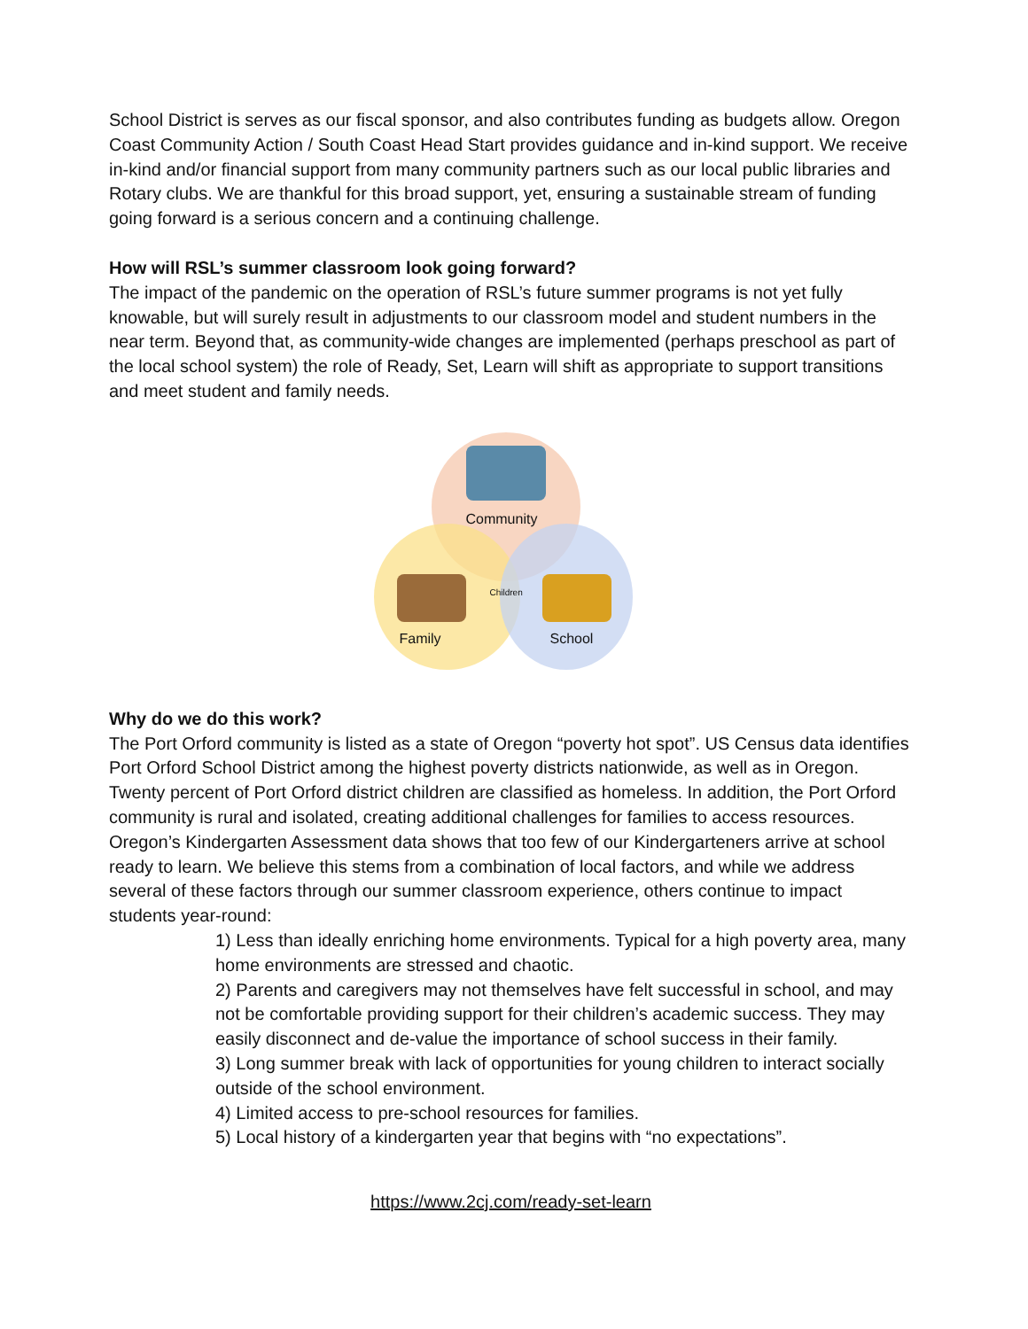School District is serves as our fiscal sponsor, and also contributes funding as budgets allow. Oregon Coast Community Action / South Coast Head Start provides guidance and in-kind support. We receive in-kind and/or financial support from many community partners such as our local public libraries and Rotary clubs. We are thankful for this broad support, yet, ensuring a sustainable stream of funding going forward is a serious concern and a continuing challenge.
How will RSL’s summer classroom look going forward?
The impact of the pandemic on the operation of RSL’s future summer programs is not yet fully knowable, but will surely result in adjustments to our classroom model and student numbers in the near term. Beyond that, as community-wide changes are implemented (perhaps preschool as part of the local school system) the role of Ready, Set, Learn will shift as appropriate to support transitions and meet student and family needs.
Community
Children
Family School
Why do we do this work?
The Port Orford community is listed as a state of Oregon “poverty hot spot”. US Census data identifies Port Orford School District among the highest poverty districts nationwide, as well as in Oregon. Twenty percent of Port Orford district children are classified as homeless. In addition, the Port Orford community is rural and isolated, creating additional challenges for families to access resources.
Oregon’s Kindergarten Assessment data shows that too few of our Kindergarteners arrive at school ready to learn. We believe this stems from a combination of local factors, and while we address several of these factors through our summer classroom experience, others continue to impact students year-round:
1) Less than ideally enriching home environments. Typical for a high poverty area, many home environments are stressed and chaotic.
2) Parents and caregivers may not themselves have felt successful in school, and may not be comfortable providing support for their children’s academic success. They may easily disconnect and de-value the importance of school success in their family.
3) Long summer break with lack of opportunities for young children to interact socially outside of the school environment.
4) Limited access to pre-school resources for families.
5) Local history of a kindergarten year that begins with “no expectations”.
https://www.2cj.com/ready-set-learn